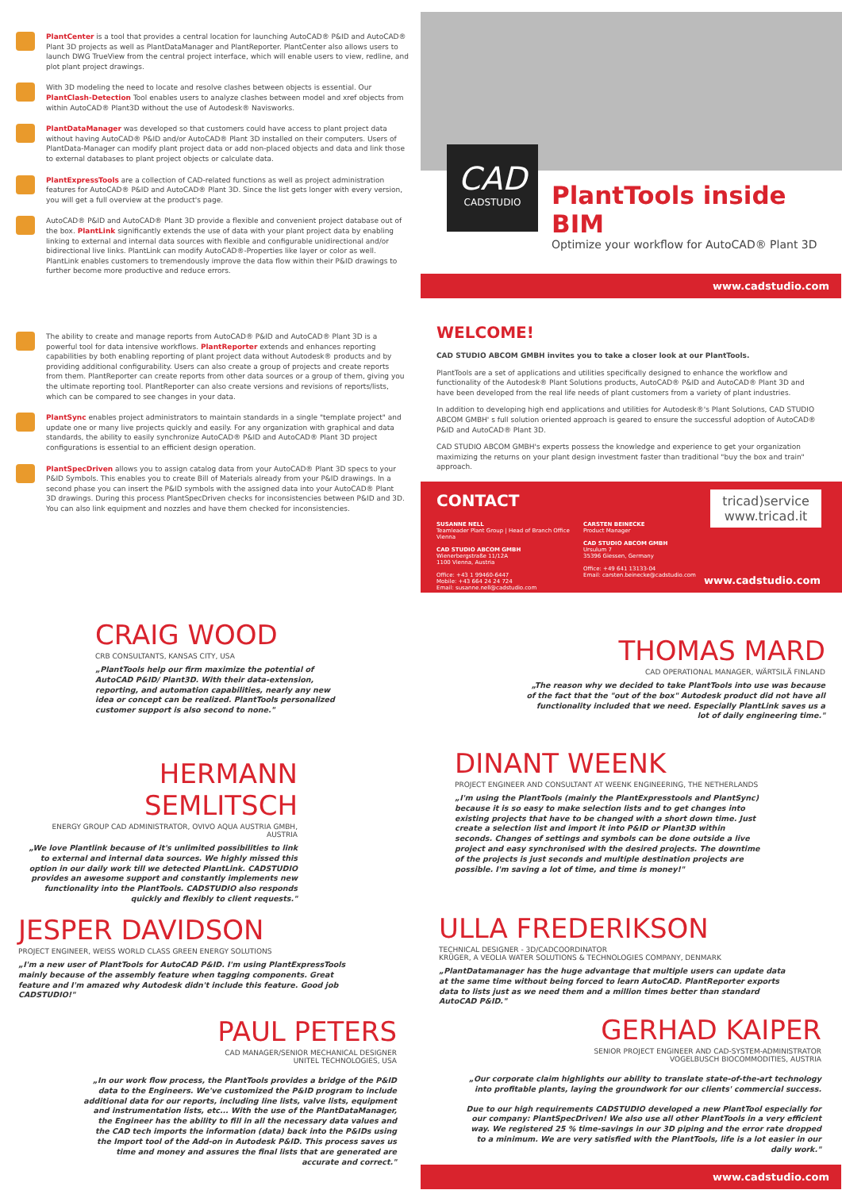PlantCenter is a tool that provides a central location for launching AutoCAD® P&ID and AutoCAD® Plant 3D projects as well as PlantDataManager and PlantReporter. PlantCenter also allows users to launch DWG TrueView from the central project interface, which will enable users to view, redline, and plot plant project drawings.
With 3D modeling the need to locate and resolve clashes between objects is essential. Our PlantClash-Detection Tool enables users to analyze clashes between model and xref objects from within AutoCAD® Plant3D without the use of Autodesk® Navisworks.
PlantDataManager was developed so that customers could have access to plant project data without having AutoCAD® P&ID and/or AutoCAD® Plant 3D installed on their computers. Users of PlantData-Manager can modify plant project data or add non-placed objects and data and link those to external databases to plant project objects or calculate data.
PlantExpressTools are a collection of CAD-related functions as well as project administration features for AutoCAD® P&ID and AutoCAD® Plant 3D. Since the list gets longer with every version, you will get a full overview at the product's page.
AutoCAD® P&ID and AutoCAD® Plant 3D provide a flexible and convenient project database out of the box. PlantLink significantly extends the use of data with your plant project data by enabling linking to external and internal data sources with flexible and configurable unidirectional and/or bidirectional live links. PlantLink can modify AutoCAD®-Properties like layer or color as well. PlantLink enables customers to tremendously improve the data flow within their P&ID drawings to further become more productive and reduce errors.
CAD
CADSTUDIO
PlantTools inside BIM
Optimize your workflow for AutoCAD® Plant 3D
www.cadstudio.com
The ability to create and manage reports from AutoCAD® P&ID and AutoCAD® Plant 3D is a powerful tool for data intensive workflows. PlantReporter extends and enhances reporting capabilities by both enabling reporting of plant project data without Autodesk® products and by providing additional configurability. Users can also create a group of projects and create reports from them. PlantReporter can create reports from other data sources or a group of them, giving you the ultimate reporting tool. PlantReporter can also create versions and revisions of reports/lists, which can be compared to see changes in your data.
PlantSync enables project administrators to maintain standards in a single "template project" and update one or many live projects quickly and easily. For any organization with graphical and data standards, the ability to easily synchronize AutoCAD® P&ID and AutoCAD® Plant 3D project configurations is essential to an efficient design operation.
PlantSpecDriven allows you to assign catalog data from your AutoCAD® Plant 3D specs to your P&ID Symbols. This enables you to create Bill of Materials already from your P&ID drawings. In a second phase you can insert the P&ID symbols with the assigned data into your AutoCAD® Plant 3D drawings. During this process PlantSpecDriven checks for inconsistencies between P&ID and 3D. You can also link equipment and nozzles and have them checked for inconsistencies.
WELCOME!
CAD STUDIO ABCOM GMBH invites you to take a closer look at our PlantTools.
PlantTools are a set of applications and utilities specifically designed to enhance the workflow and functionality of the Autodesk® Plant Solutions products, AutoCAD® P&ID and AutoCAD® Plant 3D and have been developed from the real life needs of plant customers from a variety of plant industries.
In addition to developing high end applications and utilities for Autodesk®'s Plant Solutions, CAD STUDIO ABCOM GMBH' s full solution oriented approach is geared to ensure the successful adoption of AutoCAD® P&ID and AutoCAD® Plant 3D.
CAD STUDIO ABCOM GMBH's experts possess the knowledge and experience to get your organization maximizing the returns on your plant design investment faster than traditional "buy the box and train" approach.
CONTACT
SUSANNE NELL
Teamleader Plant Group | Head of Branch Office Vienna
CAD STUDIO ABCOM GMBH
Wienerbergstraße 11/12A
1100 Vienna, Austria
Office: +43 1 99460-6447
Mobile: +43 664 24 24 724
Email: susanne.nell@cadstudio.com
CARSTEN BEINECKE
Product Manager
CAD STUDIO ABCOM GMBH
Ursulum 7
35396 Giessen, Germany
Office: +49 641 13133-04
Email: carsten.beinecke@cadstudio.com
tricad)service
www.tricad.it
www.cadstudio.com
CRAIG WOOD
CRB CONSULTANTS, KANSAS CITY, USA
„PlantTools help our firm maximize the potential of AutoCAD P&ID/ Plant3D. With their data-extension, reporting, and automation capabilities, nearly any new idea or concept can be realized. PlantTools personalized customer support is also second to none."
THOMAS MARD
CAD OPERATIONAL MANAGER, WÄRTSILÄ FINLAND
„The reason why we decided to take PlantTools into use was because of the fact that the "out of the box" Autodesk product did not have all functionality included that we need. Especially PlantLink saves us a lot of daily engineering time."
HERMANN SEMLITSCH
ENERGY GROUP CAD ADMINISTRATOR, OVIVO AQUA AUSTRIA GMBH, AUSTRIA
„We love Plantlink because of it's unlimited possibilities to link to external and internal data sources. We highly missed this option in our daily work till we detected PlantLink. CADSTUDIO provides an awesome support and constantly implements new functionality into the PlantTools. CADSTUDIO also responds quickly and flexibly to client requests."
DINANT WEENK
PROJECT ENGINEER AND CONSULTANT AT WEENK ENGINEERING, THE NETHERLANDS
„I'm using the PlantTools (mainly the PlantExpresstools and PlantSync) because it is so easy to make selection lists and to get changes into existing projects that have to be changed with a short down time. Just create a selection list and import it into P&ID or Plant3D within seconds. Changes of settings and symbols can be done outside a live project and easy synchronised with the desired projects. The downtime of the projects is just seconds and multiple destination projects are possible. I'm saving a lot of time, and time is money!"
JESPER DAVIDSON
PROJECT ENGINEER, WEISS WORLD CLASS GREEN ENERGY SOLUTIONS
„I'm a new user of PlantTools for AutoCAD P&ID. I'm using PlantExpressTools mainly because of the assembly feature when tagging components. Great feature and I'm amazed why Autodesk didn't include this feature. Good job CADSTUDIO!"
ULLA FREDERIKSON
TECHNICAL DESIGNER - 3D/CADCOORDINATOR
KRÜGER, A VEOLIA WATER SOLUTIONS & TECHNOLOGIES COMPANY, DENMARK
„PlantDatamanager has the huge advantage that multiple users can update data at the same time without being forced to learn AutoCAD. PlantReporter exports data to lists just as we need them and a million times better than standard AutoCAD P&ID."
PAUL PETERS
CAD MANAGER/SENIOR MECHANICAL DESIGNER
UNITEL TECHNOLOGIES, USA
„In our work flow process, the PlantTools provides a bridge of the P&ID data to the Engineers. We've customized the P&ID program to include additional data for our reports, including line lists, valve lists, equipment and instrumentation lists, etc... With the use of the PlantDataManager, the Engineer has the ability to fill in all the necessary data values and the CAD tech imports the information (data) back into the P&IDs using the Import tool of the Add-on in Autodesk P&ID. This process saves us time and money and assures the final lists that are generated are accurate and correct."
GERHAD KAIPER
SENIOR PROJECT ENGINEER AND CAD-SYSTEM-ADMINISTRATOR
VOGELBUSCH BIOCOMMODITIES, AUSTRIA
„Our corporate claim highlights our ability to translate state-of-the-art technology into profitable plants, laying the groundwork for our clients' commercial success.
Due to our high requirements CADSTUDIO developed a new PlantTool especially for our company: PlantSpecDriven! We also use all other PlantTools in a very efficient way. We registered 25 % time-savings in our 3D piping and the error rate dropped to a minimum. We are very satisfied with the PlantTools, life is a lot easier in our daily work."
www.cadstudio.com